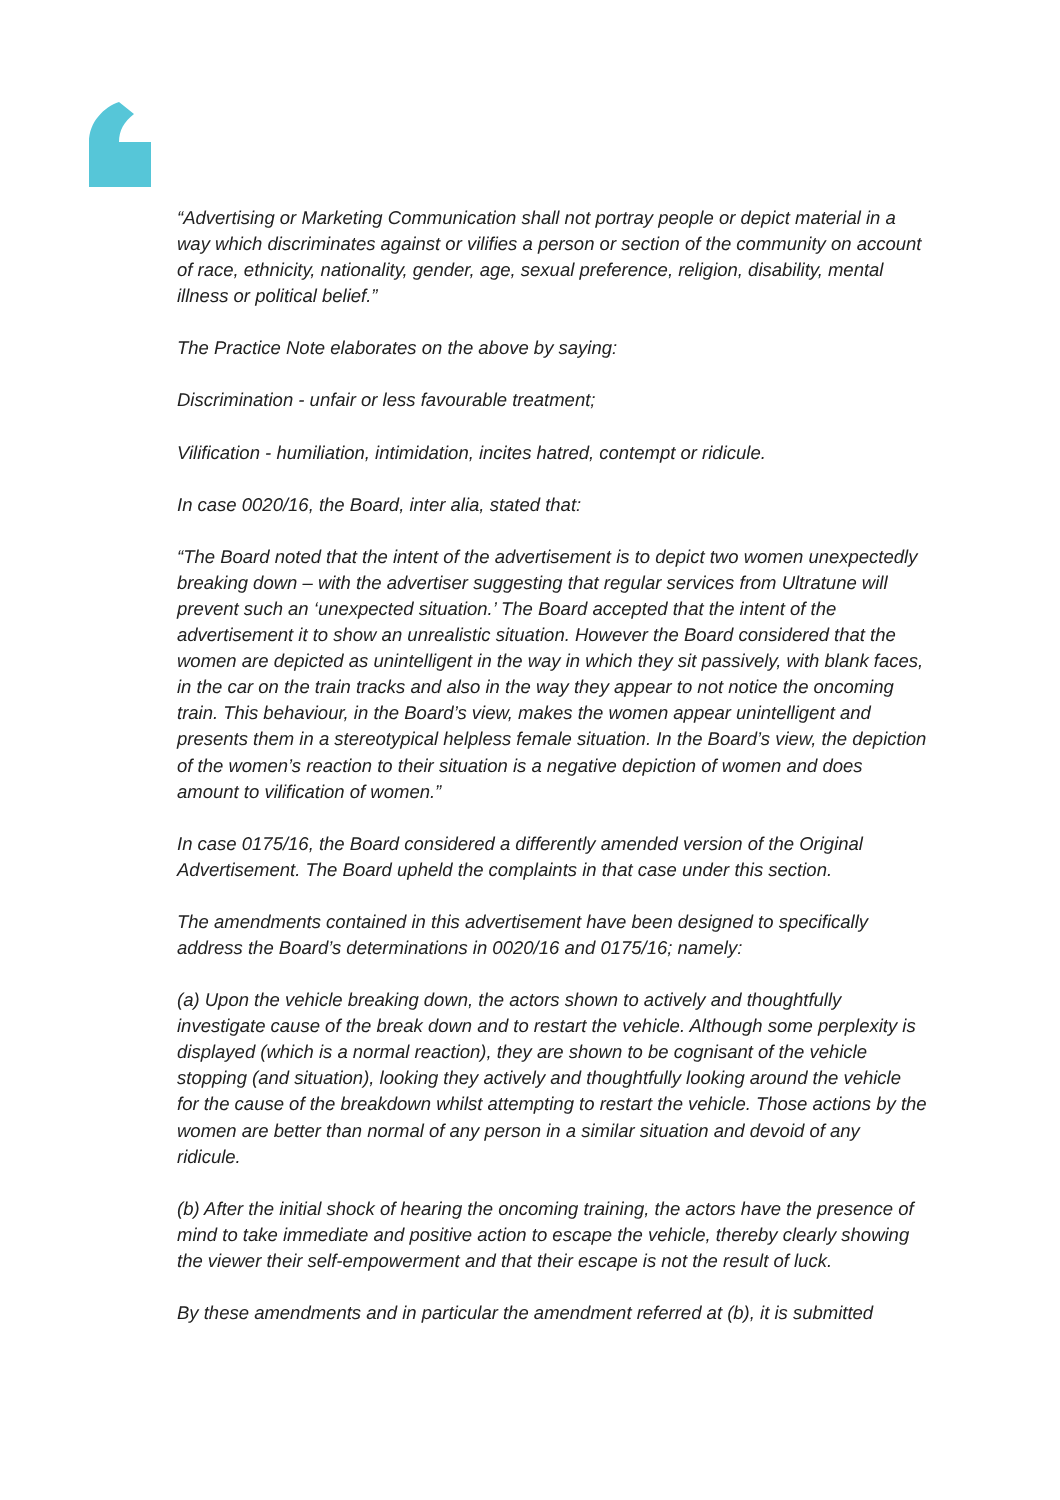“Advertising or Marketing Communication shall not portray people or depict material in a way which discriminates against or vilifies a person or section of the community on account of race, ethnicity, nationality, gender, age, sexual preference, religion, disability, mental illness or political belief.”
The Practice Note elaborates on the above by saying:
Discrimination - unfair or less favourable treatment;
Vilification - humiliation, intimidation, incites hatred, contempt or ridicule.
In case 0020/16, the Board, inter alia, stated that:
“The Board noted that the intent of the advertisement is to depict two women unexpectedly breaking down – with the advertiser suggesting that regular services from Ultratune will prevent such an ‘unexpected situation.’ The Board accepted that the intent of the advertisement it to show an unrealistic situation. However the Board considered that the women are depicted as unintelligent in the way in which they sit passively, with blank faces, in the car on the train tracks and also in the way they appear to not notice the oncoming train. This behaviour, in the Board’s view, makes the women appear unintelligent and presents them in a stereotypical helpless female situation. In the Board’s view, the depiction of the women’s reaction to their situation is a negative depiction of women and does amount to vilification of women.”
In case 0175/16, the Board considered a differently amended version of the Original Advertisement. The Board upheld the complaints in that case under this section.
The amendments contained in this advertisement have been designed to specifically address the Board’s determinations in 0020/16 and 0175/16; namely:
(a) Upon the vehicle breaking down, the actors shown to actively and thoughtfully investigate cause of the break down and to restart the vehicle. Although some perplexity is displayed (which is a normal reaction), they are shown to be cognisant of the vehicle stopping (and situation), looking they actively and thoughtfully looking around the vehicle for the cause of the breakdown whilst attempting to restart the vehicle. Those actions by the women are better than normal of any person in a similar situation and devoid of any ridicule.
(b) After the initial shock of hearing the oncoming training, the actors have the presence of mind to take immediate and positive action to escape the vehicle, thereby clearly showing the viewer their self-empowerment and that their escape is not the result of luck.
By these amendments and in particular the amendment referred at (b), it is submitted